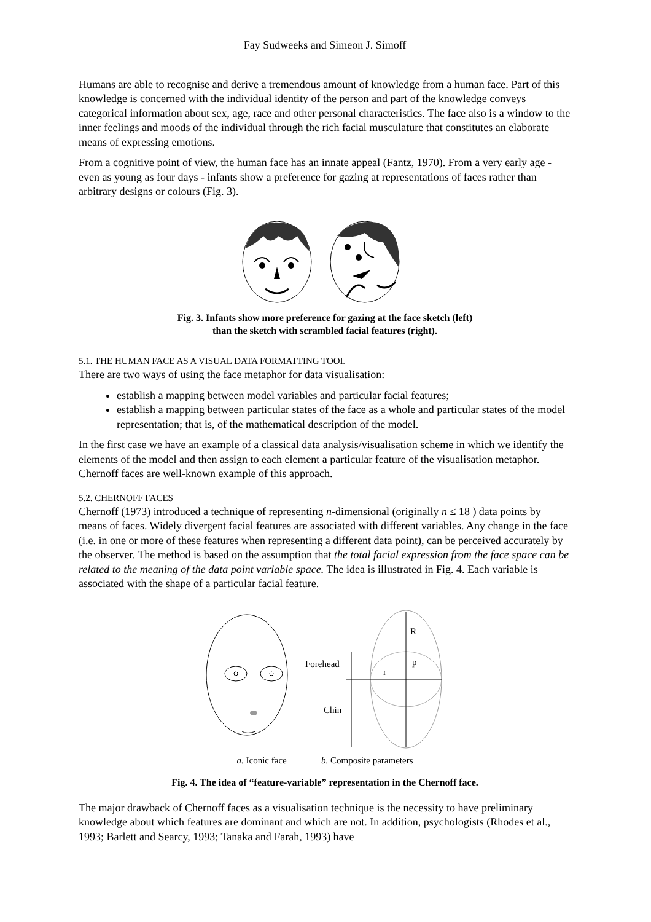Fay Sudweeks and Simeon J. Simoff
Humans are able to recognise and derive a tremendous amount of knowledge from a human face. Part of this knowledge is concerned with the individual identity of the person and part of the knowledge conveys categorical information about sex, age, race and other personal characteristics. The face also is a window to the inner feelings and moods of the individual through the rich facial musculature that constitutes an elaborate means of expressing emotions.
From a cognitive point of view, the human face has an innate appeal (Fantz, 1970). From a very early age - even as young as four days - infants show a preference for gazing at representations of faces rather than arbitrary designs or colours (Fig. 3).
Fig. 3. Infants show more preference for gazing at the face sketch (left)
than the sketch with scrambled facial features (right).
5.1. THE HUMAN FACE AS A VISUAL DATA FORMATTING TOOL
There are two ways of using the face metaphor for data visualisation:
establish a mapping between model variables and particular facial features;
establish a mapping between particular states of the face as a whole and particular states of the model representation; that is, of the mathematical description of the model.
In the first case we have an example of a classical data analysis/visualisation scheme in which we identify the elements of the model and then assign to each element a particular feature of the visualisation metaphor. Chernoff faces are well-known example of this approach.
5.2. CHERNOFF FACES
Chernoff (1973) introduced a technique of representing n-dimensional (originally n ≤ 18 ) data points by means of faces. Widely divergent facial features are associated with different variables. Any change in the face (i.e. in one or more of these features when representing a different data point), can be perceived accurately by the observer. The method is based on the assumption that the total facial expression from the face space can be related to the meaning of the data point variable space. The idea is illustrated in Fig. 4. Each variable is associated with the shape of a particular facial feature.
Forehead
Chin
R
p
r
a. Iconic face b. Composite parameters
Fig. 4. The idea of “feature-variable” representation in the Chernoff face.
The major drawback of Chernoff faces as a visualisation technique is the necessity to have preliminary knowledge about which features are dominant and which are not. In addition, psychologists (Rhodes et al., 1993; Barlett and Searcy, 1993; Tanaka and Farah, 1993) have